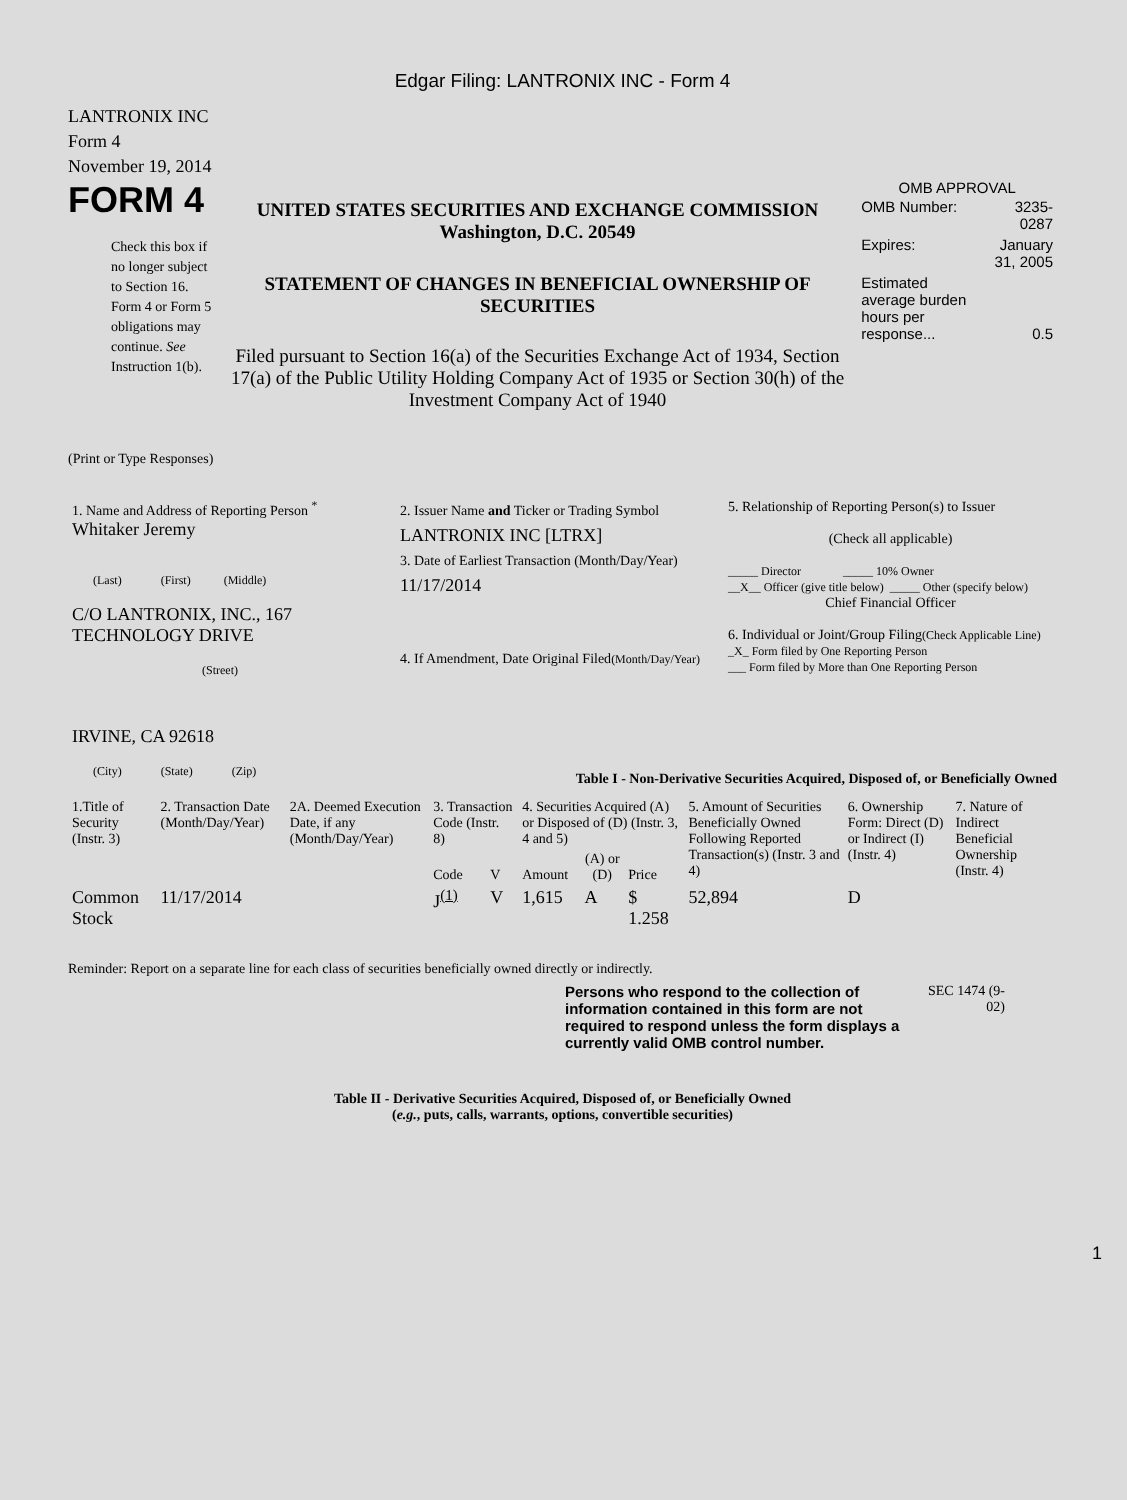Edgar Filing: LANTRONIX INC - Form 4
LANTRONIX INC
Form 4
November 19, 2014
FORM 4
Check this box if no longer subject to Section 16. Form 4 or Form 5 obligations may continue. See Instruction 1(b).
UNITED STATES SECURITIES AND EXCHANGE COMMISSION
Washington, D.C. 20549
STATEMENT OF CHANGES IN BENEFICIAL OWNERSHIP OF SECURITIES
Filed pursuant to Section 16(a) of the Securities Exchange Act of 1934, Section 17(a) of the Public Utility Holding Company Act of 1935 or Section 30(h) of the Investment Company Act of 1940
OMB APPROVAL
| OMB Number: | 3235-0287 |
| Expires: | January 31, 2005 |
| Estimated average burden hours per response... | 0.5 |
(Print or Type Responses)
| 1. Name and Address of Reporting Person <sup>*</sup> Whitaker Jeremy (Last) (First) (Middle) C/O LANTRONIX, INC., 167 TECHNOLOGY DRIVE (Street) IRVINE, CA 92618 (City) (State) (Zip) | 2. Issuer Name and Ticker or Trading Symbol LANTRONIX INC [LTRX] 3. Date of Earliest Transaction (Month/Day/Year) 11/17/2014 4. If Amendment, Date Original Filed (Month/Day/Year) | 5. Relationship of Reporting Person(s) to Issuer (Check all applicable) _____ Director _____ 10% Owner __X__ Officer (give title below) _____ Other (specify below) Chief Financial Officer 6. Individual or Joint/Group Filing (Check Applicable Line) _X_ Form filed by One Reporting Person ___ Form filed by More than One Reporting Person |
Table I - Non-Derivative Securities Acquired, Disposed of, or Beneficially Owned
| 1.Title of Security (Instr. 3) | 2. Transaction Date (Month/Day/Year) | 2A. Deemed Execution Date, if any (Month/Day/Year) | 3. Transaction Code (Instr. 8) | | 4. Securities Acquired (A) or Disposed of (D) (Instr. 3, 4 and 5) | | | 5. Amount of Securities Beneficially Owned Following Reported Transaction(s) (Instr. 3 and 4) | 6. Ownership Form: Direct (D) or Indirect (I) (Instr. 4) | 7. Nature of Indirect Beneficial Ownership (Instr. 4) |
| --- | --- | --- | --- | --- | --- | --- | --- | --- | --- | --- |
| | | | Code | V | Amount | (A) or (D) | Price | | | |
| Common Stock | 11/17/2014 | | J<sup>(1)</sup> | V | 1,615 | A | $ 1.258 | 52,894 | D | |
Reminder: Report on a separate line for each class of securities beneficially owned directly or indirectly.
Persons who respond to the collection of information contained in this form are not required to respond unless the form displays a currently valid OMB control number.
SEC 1474 (9-02)
Table II - Derivative Securities Acquired, Disposed of, or Beneficially Owned
(e.g., puts, calls, warrants, options, convertible securities)
1